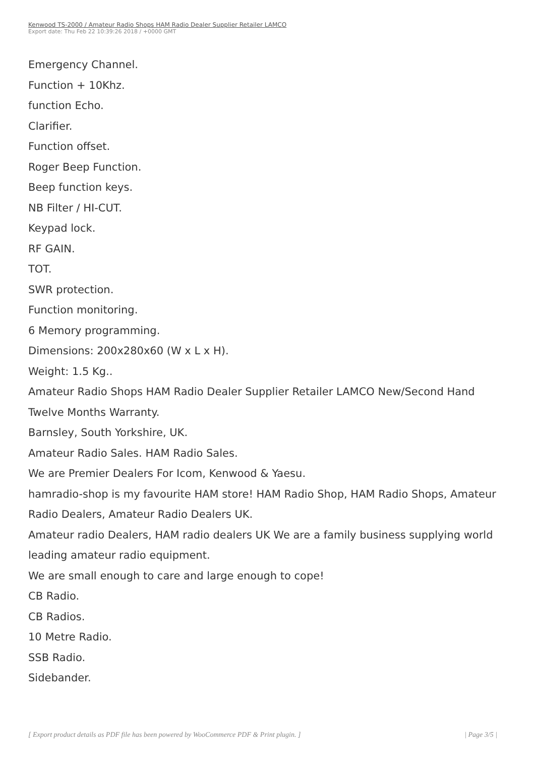Kenwood TS-2000 / Amateur Radio Shops HAM Radio Dealer Supplier Retailer LAMCO
Export date: Thu Feb 22 10:39:26 2018 / +0000 GMT
Emergency Channel.
Function + 10Khz.
function Echo.
Clarifier.
Function offset.
Roger Beep Function.
Beep function keys.
NB Filter / HI-CUT.
Keypad lock.
RF GAIN.
TOT.
SWR protection.
Function monitoring.
6 Memory programming.
Dimensions: 200x280x60 (W x L x H).
Weight: 1.5 Kg..
Amateur Radio Shops HAM Radio Dealer Supplier Retailer LAMCO New/Second Hand Twelve Months Warranty.
Barnsley, South Yorkshire, UK.
Amateur Radio Sales. HAM Radio Sales.
We are Premier Dealers For Icom, Kenwood & Yaesu.
hamradio-shop is my favourite HAM store! HAM Radio Shop, HAM Radio Shops, Amateur Radio Dealers, Amateur Radio Dealers UK.
Amateur radio Dealers, HAM radio dealers UK We are a family business supplying world leading amateur radio equipment.
We are small enough to care and large enough to cope!
CB Radio.
CB Radios.
10 Metre Radio.
SSB Radio.
Sidebander.
[ Export product details as PDF file has been powered by WooCommerce PDF & Print plugin. ] | Page 3/5 |